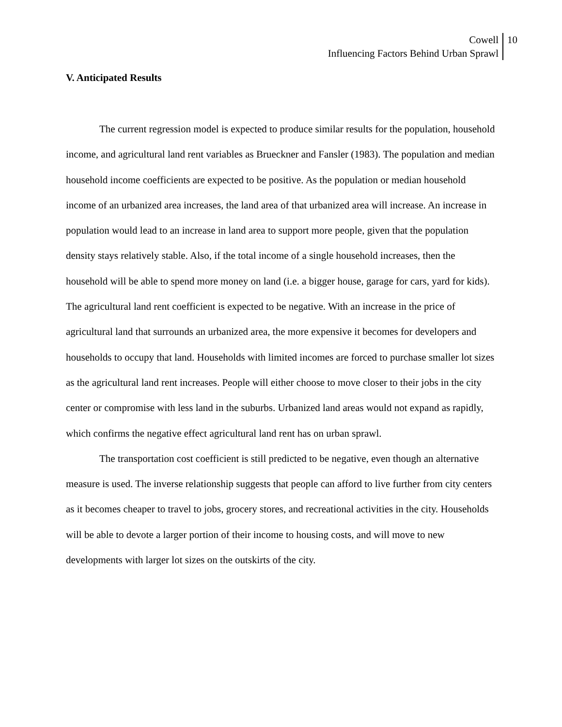Cowell
Influencing Factors Behind Urban Sprawl
10
V. Anticipated Results
The current regression model is expected to produce similar results for the population, household income, and agricultural land rent variables as Brueckner and Fansler (1983). The population and median household income coefficients are expected to be positive. As the population or median household income of an urbanized area increases, the land area of that urbanized area will increase. An increase in population would lead to an increase in land area to support more people, given that the population density stays relatively stable. Also, if the total income of a single household increases, then the household will be able to spend more money on land (i.e. a bigger house, garage for cars, yard for kids). The agricultural land rent coefficient is expected to be negative. With an increase in the price of agricultural land that surrounds an urbanized area, the more expensive it becomes for developers and households to occupy that land. Households with limited incomes are forced to purchase smaller lot sizes as the agricultural land rent increases. People will either choose to move closer to their jobs in the city center or compromise with less land in the suburbs. Urbanized land areas would not expand as rapidly, which confirms the negative effect agricultural land rent has on urban sprawl.
The transportation cost coefficient is still predicted to be negative, even though an alternative measure is used. The inverse relationship suggests that people can afford to live further from city centers as it becomes cheaper to travel to jobs, grocery stores, and recreational activities in the city. Households will be able to devote a larger portion of their income to housing costs, and will move to new developments with larger lot sizes on the outskirts of the city.